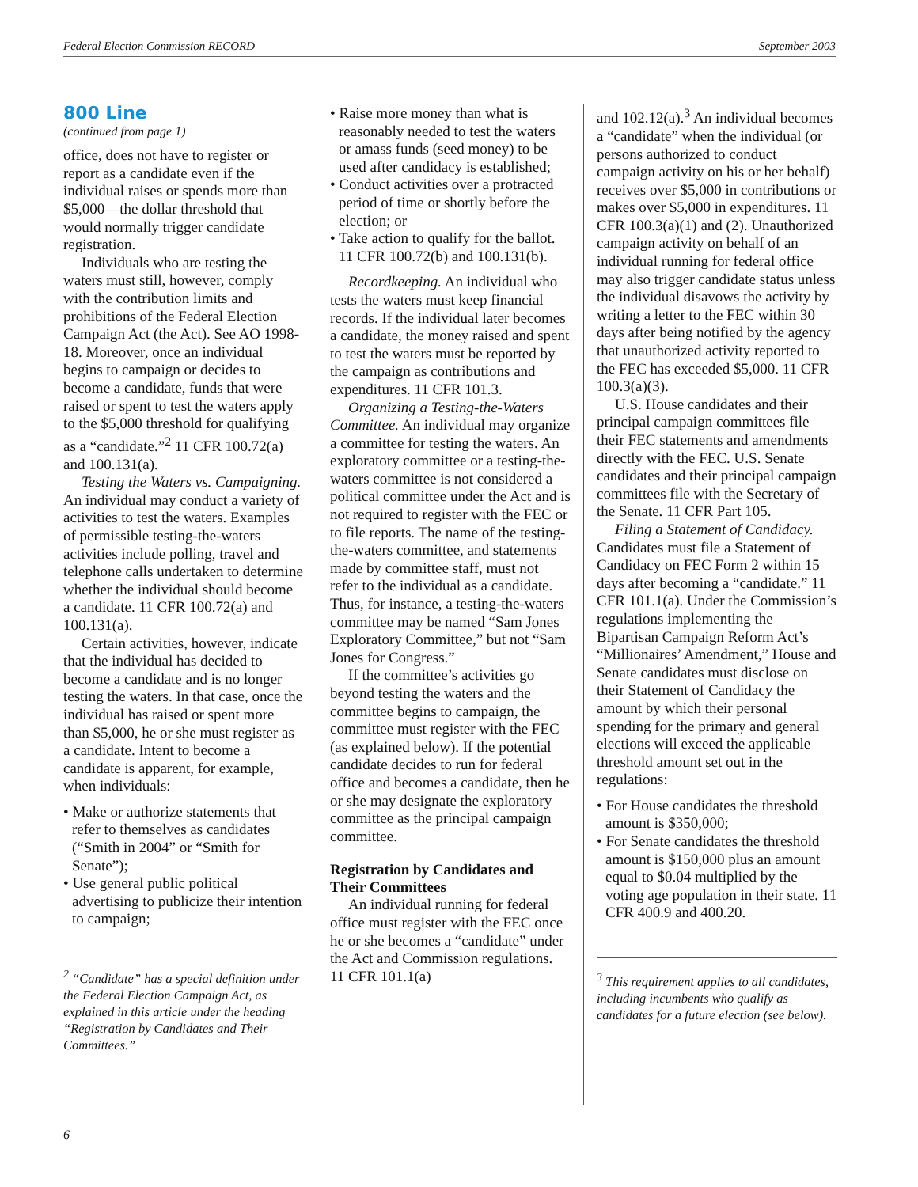Federal Election Commission RECORD September 2003
800 Line
(continued from page 1)
office, does not have to register or report as a candidate even if the individual raises or spends more than $5,000—the dollar threshold that would normally trigger candidate registration.
Individuals who are testing the waters must still, however, comply with the contribution limits and prohibitions of the Federal Election Campaign Act (the Act). See AO 1998-18. Moreover, once an individual begins to campaign or decides to become a candidate, funds that were raised or spent to test the waters apply to the $5,000 threshold for qualifying as a “candidate.”<sup>2</sup> 11 CFR 100.72(a) and 100.131(a).
Testing the Waters vs. Campaigning. An individual may conduct a variety of activities to test the waters. Examples of permissible testing-the-waters activities include polling, travel and telephone calls undertaken to determine whether the individual should become a candidate. 11 CFR 100.72(a) and 100.131(a).
Certain activities, however, indicate that the individual has decided to become a candidate and is no longer testing the waters. In that case, once the individual has raised or spent more than $5,000, he or she must register as a candidate. Intent to become a candidate is apparent, for example, when individuals:
• Make or authorize statements that refer to themselves as candidates (“Smith in 2004” or “Smith for Senate”);
• Use general public political advertising to publicize their intention to campaign;
<sup>2</sup> “Candidate” has a special definition under the Federal Election Campaign Act, as explained in this article under the heading “Registration by Candidates and Their Committees.”
• Raise more money than what is reasonably needed to test the waters or amass funds (seed money) to be used after candidacy is established;
• Conduct activities over a protracted period of time or shortly before the election; or
• Take action to qualify for the ballot. 11 CFR 100.72(b) and 100.131(b).
Recordkeeping. An individual who tests the waters must keep financial records. If the individual later becomes a candidate, the money raised and spent to test the waters must be reported by the campaign as contributions and expenditures. 11 CFR 101.3.
Organizing a Testing-the-Waters Committee. An individual may organize a committee for testing the waters. An exploratory committee or a testing-the-waters committee is not considered a political committee under the Act and is not required to register with the FEC or to file reports. The name of the testing-the-waters committee, and statements made by committee staff, must not refer to the individual as a candidate. Thus, for instance, a testing-the-waters committee may be named “Sam Jones Exploratory Committee,” but not “Sam Jones for Congress.”
If the committee’s activities go beyond testing the waters and the committee begins to campaign, the committee must register with the FEC (as explained below). If the potential candidate decides to run for federal office and becomes a candidate, then he or she may designate the exploratory committee as the principal campaign committee.
Registration by Candidates and Their Committees
An individual running for federal office must register with the FEC once he or she becomes a “candidate” under the Act and Commission regulations. 11 CFR 101.1(a)
and 102.12(a).<sup>3</sup> An individual becomes a “candidate” when the individual (or persons authorized to conduct campaign activity on his or her behalf) receives over $5,000 in contributions or makes over $5,000 in expenditures. 11 CFR 100.3(a)(1) and (2). Unauthorized campaign activity on behalf of an individual running for federal office may also trigger candidate status unless the individual disavows the activity by writing a letter to the FEC within 30 days after being notified by the agency that unauthorized activity reported to the FEC has exceeded $5,000. 11 CFR 100.3(a)(3).
U.S. House candidates and their principal campaign committees file their FEC statements and amendments directly with the FEC. U.S. Senate candidates and their principal campaign committees file with the Secretary of the Senate. 11 CFR Part 105.
Filing a Statement of Candidacy. Candidates must file a Statement of Candidacy on FEC Form 2 within 15 days after becoming a “candidate.” 11 CFR 101.1(a). Under the Commission’s regulations implementing the Bipartisan Campaign Reform Act’s “Millionaires’ Amendment,” House and Senate candidates must disclose on their Statement of Candidacy the amount by which their personal spending for the primary and general elections will exceed the applicable threshold amount set out in the regulations:
• For House candidates the threshold amount is $350,000;
• For Senate candidates the threshold amount is $150,000 plus an amount equal to $0.04 multiplied by the voting age population in their state. 11 CFR 400.9 and 400.20.
<sup>3</sup> This requirement applies to all candidates, including incumbents who qualify as candidates for a future election (see below).
6